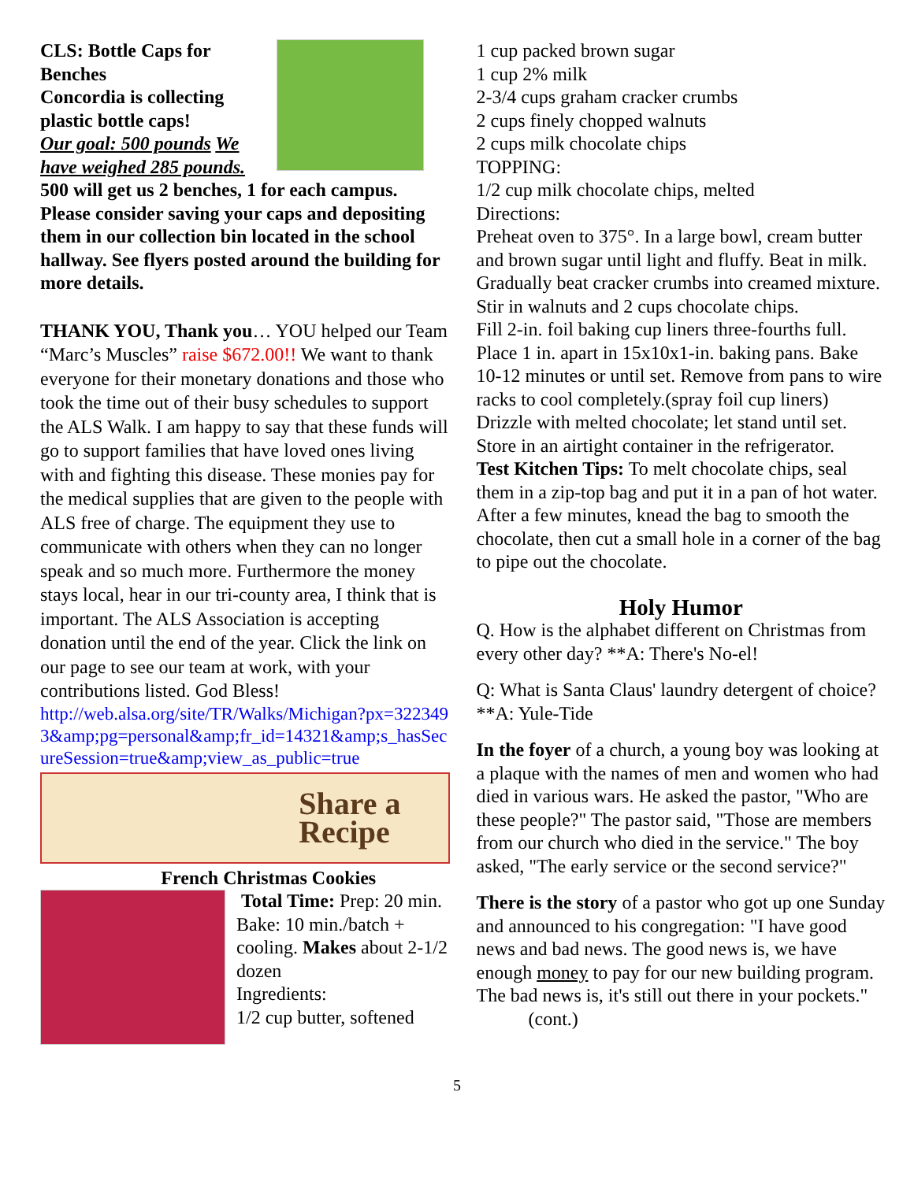CLS: Bottle Caps for Benches
Concordia is collecting plastic bottle caps!
Our goal: 500 pounds We have weighed 285 pounds.
500 will get us 2 benches, 1 for each campus. Please consider saving your caps and depositing them in our collection bin located in the school hallway. See flyers posted around the building for more details.
THANK YOU, Thank you… YOU helped our Team “Marc’s Muscles” raise $672.00!! We want to thank everyone for their monetary donations and those who took the time out of their busy schedules to support the ALS Walk. I am happy to say that these funds will go to support families that have loved ones living with and fighting this disease. These monies pay for the medical supplies that are given to the people with ALS free of charge. The equipment they use to communicate with others when they can no longer speak and so much more. Furthermore the money stays local, hear in our tri-county area, I think that is important. The ALS Association is accepting donation until the end of the year. Click the link on our page to see our team at work, with your contributions listed. God Bless!
http://web.alsa.org/site/TR/Walks/Michigan?px=3223493&amp;pg=personal&amp;fr_id=14321&amp;s_hasSecureSession=true&amp;view_as_public=true
Share a
Recipe
French Christmas Cookies
Total Time: Prep: 20 min. Bake: 10 min./batch + cooling. Makes about 2-1/2 dozen
Ingredients:
1/2 cup butter, softened
1 cup packed brown sugar
1 cup 2% milk
2-3/4 cups graham cracker crumbs
2 cups finely chopped walnuts
2 cups milk chocolate chips
TOPPING:
1/2 cup milk chocolate chips, melted
Directions:
Preheat oven to 375°. In a large bowl, cream butter and brown sugar until light and fluffy. Beat in milk. Gradually beat cracker crumbs into creamed mixture. Stir in walnuts and 2 cups chocolate chips.
Fill 2-in. foil baking cup liners three-fourths full. Place 1 in. apart in 15x10x1-in. baking pans. Bake 10-12 minutes or until set. Remove from pans to wire racks to cool completely.(spray foil cup liners) Drizzle with melted chocolate; let stand until set. Store in an airtight container in the refrigerator.
Test Kitchen Tips: To melt chocolate chips, seal them in a zip-top bag and put it in a pan of hot water. After a few minutes, knead the bag to smooth the chocolate, then cut a small hole in a corner of the bag to pipe out the chocolate.
Holy Humor
Q. How is the alphabet different on Christmas from every other day? **A: There's No-el!
Q: What is Santa Claus' laundry detergent of choice? **A: Yule-Tide
In the foyer of a church, a young boy was looking at a plaque with the names of men and women who had died in various wars. He asked the pastor, "Who are these people?" The pastor said, "Those are members from our church who died in the service." The boy asked, "The early service or the second service?"
There is the story of a pastor who got up one Sunday and announced to his congregation: "I have good news and bad news. The good news is, we have enough money to pay for our new building program. The bad news is, it's still out there in your pockets." (cont.)
5